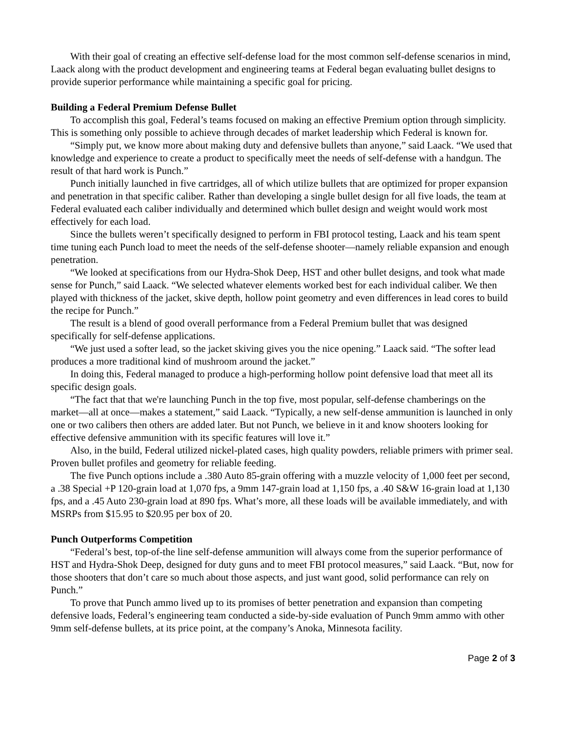With their goal of creating an effective self-defense load for the most common self-defense scenarios in mind, Laack along with the product development and engineering teams at Federal began evaluating bullet designs to provide superior performance while maintaining a specific goal for pricing.
Building a Federal Premium Defense Bullet
To accomplish this goal, Federal’s teams focused on making an effective Premium option through simplicity. This is something only possible to achieve through decades of market leadership which Federal is known for.
“Simply put, we know more about making duty and defensive bullets than anyone,” said Laack. “We used that knowledge and experience to create a product to specifically meet the needs of self-defense with a handgun. The result of that hard work is Punch.”
Punch initially launched in five cartridges, all of which utilize bullets that are optimized for proper expansion and penetration in that specific caliber. Rather than developing a single bullet design for all five loads, the team at Federal evaluated each caliber individually and determined which bullet design and weight would work most effectively for each load.
Since the bullets weren’t specifically designed to perform in FBI protocol testing, Laack and his team spent time tuning each Punch load to meet the needs of the self-defense shooter—namely reliable expansion and enough penetration.
“We looked at specifications from our Hydra-Shok Deep, HST and other bullet designs, and took what made sense for Punch,” said Laack. “We selected whatever elements worked best for each individual caliber. We then played with thickness of the jacket, skive depth, hollow point geometry and even differences in lead cores to build the recipe for Punch.”
The result is a blend of good overall performance from a Federal Premium bullet that was designed specifically for self-defense applications.
“We just used a softer lead, so the jacket skiving gives you the nice opening.” Laack said. “The softer lead produces a more traditional kind of mushroom around the jacket.”
In doing this, Federal managed to produce a high-performing hollow point defensive load that meet all its specific design goals.
“The fact that that we're launching Punch in the top five, most popular, self-defense chamberings on the market—all at once—makes a statement,” said Laack. “Typically, a new self-dense ammunition is launched in only one or two calibers then others are added later. But not Punch, we believe in it and know shooters looking for effective defensive ammunition with its specific features will love it.”
Also, in the build, Federal utilized nickel-plated cases, high quality powders, reliable primers with primer seal. Proven bullet profiles and geometry for reliable feeding.
The five Punch options include a .380 Auto 85-grain offering with a muzzle velocity of 1,000 feet per second, a .38 Special +P 120-grain load at 1,070 fps, a 9mm 147-grain load at 1,150 fps, a .40 S&W 16-grain load at 1,130 fps, and a .45 Auto 230-grain load at 890 fps. What’s more, all these loads will be available immediately, and with MSRPs from $15.95 to $20.95 per box of 20.
Punch Outperforms Competition
“Federal’s best, top-of-the line self-defense ammunition will always come from the superior performance of HST and Hydra-Shok Deep, designed for duty guns and to meet FBI protocol measures,” said Laack. “But, now for those shooters that don’t care so much about those aspects, and just want good, solid performance can rely on Punch.”
To prove that Punch ammo lived up to its promises of better penetration and expansion than competing defensive loads, Federal’s engineering team conducted a side-by-side evaluation of Punch 9mm ammo with other 9mm self-defense bullets, at its price point, at the company’s Anoka, Minnesota facility.
Page 2 of 3